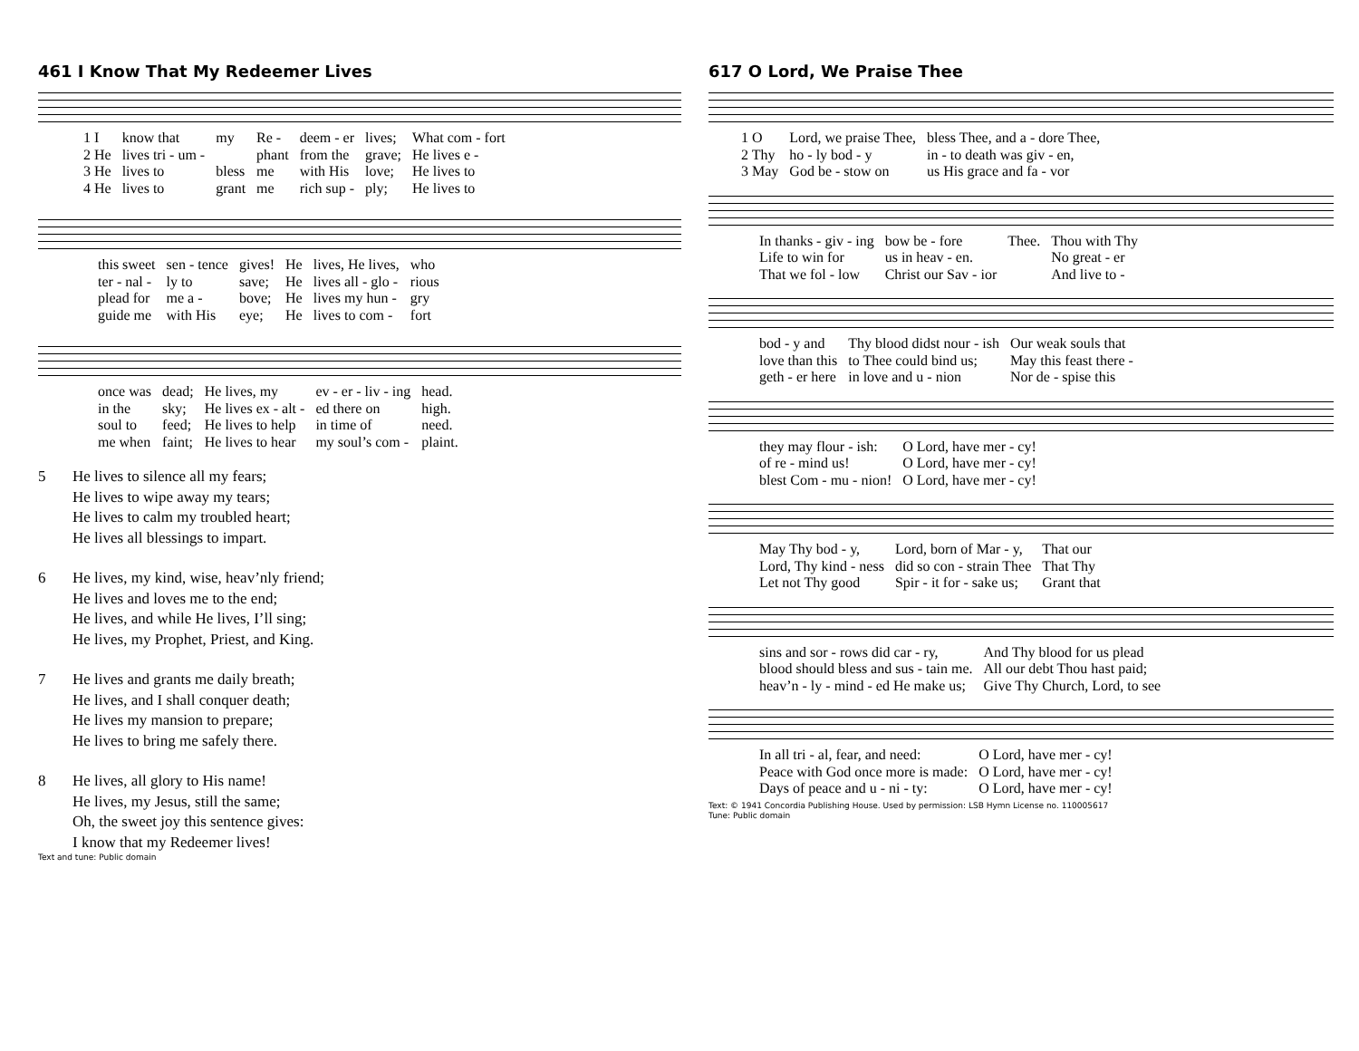461 I Know That My Redeemer Lives
| 1 I | know that | my | Re - | deem - er | lives; | What com - fort |
| 2 He | lives tri - um - | | phant | from the | grave; | He lives e - |
| 3 He | lives to | bless | me | with His | love; | He lives to |
| 4 He | lives to | grant | me | rich sup - | ply; | He lives to |
| this sweet | sen - tence | gives! | He | lives, He lives, | who |
| ter - nal - | ly to | save; | He | lives all - glo - | rious |
| plead for | me a - | bove; | He | lives my hun - | gry |
| guide me | with His | eye; | He | lives to com - | fort |
| once was | dead; | He lives, my | ev - er - liv - ing | head. |
| in the | sky; | He lives ex - alt - | ed there on | high. |
| soul to | feed; | He lives to help | in time of | need. |
| me when | faint; | He lives to hear | my soul’s com - | plaint. |
5 He lives to silence all my fears;
He lives to wipe away my tears;
He lives to calm my troubled heart;
He lives all blessings to impart.
6 He lives, my kind, wise, heav’nly friend;
He lives and loves me to the end;
He lives, and while He lives, I’ll sing;
He lives, my Prophet, Priest, and King.
7 He lives and grants me daily breath;
He lives, and I shall conquer death;
He lives my mansion to prepare;
He lives to bring me safely there.
8 He lives, all glory to His name!
He lives, my Jesus, still the same;
Oh, the sweet joy this sentence gives:
I know that my Redeemer lives!
Text and tune: Public domain
617 O Lord, We Praise Thee
| 1 O | Lord, we praise Thee, | bless Thee, and a - dore Thee, |
| 2 Thy | ho - ly bod - y | in - to death was giv - en, |
| 3 May | God be - stow on | us His grace and fa - vor |
| In thanks - giv - ing | bow be - fore | Thee. | Thou with Thy |
| Life to win for | us in heav - en. | | No great - er |
| That we fol - low | Christ our Sav - ior | | And live to - |
| bod - y and | Thy blood didst nour - ish | Our weak souls that |
| love than this | to Thee could bind us; | May this feast there - |
| geth - er here | in love and u - nion | Nor de - spise this |
| they may flour - ish: | O Lord, have mer - cy! |
| of re - mind us! | O Lord, have mer - cy! |
| blest Com - mu - nion! | O Lord, have mer - cy! |
| May Thy bod - y, | Lord, born of Mar - y, | That our |
| Lord, Thy kind - ness | did so con - strain Thee | That Thy |
| Let not Thy good | Spir - it for - sake us; | Grant that |
| sins and sor - rows did car - ry, | And Thy blood for us plead |
| blood should bless and sus - tain me. | All our debt Thou hast paid; |
| heav’n - ly - mind - ed He make us; | Give Thy Church, Lord, to see |
| In all tri - al, fear, and need: | O Lord, have mer - cy! |
| Peace with God once more is made: | O Lord, have mer - cy! |
| Days of peace and u - ni - ty: | O Lord, have mer - cy! |
Text: © 1941 Concordia Publishing House. Used by permission: LSB Hymn License no. 110005617
Tune: Public domain